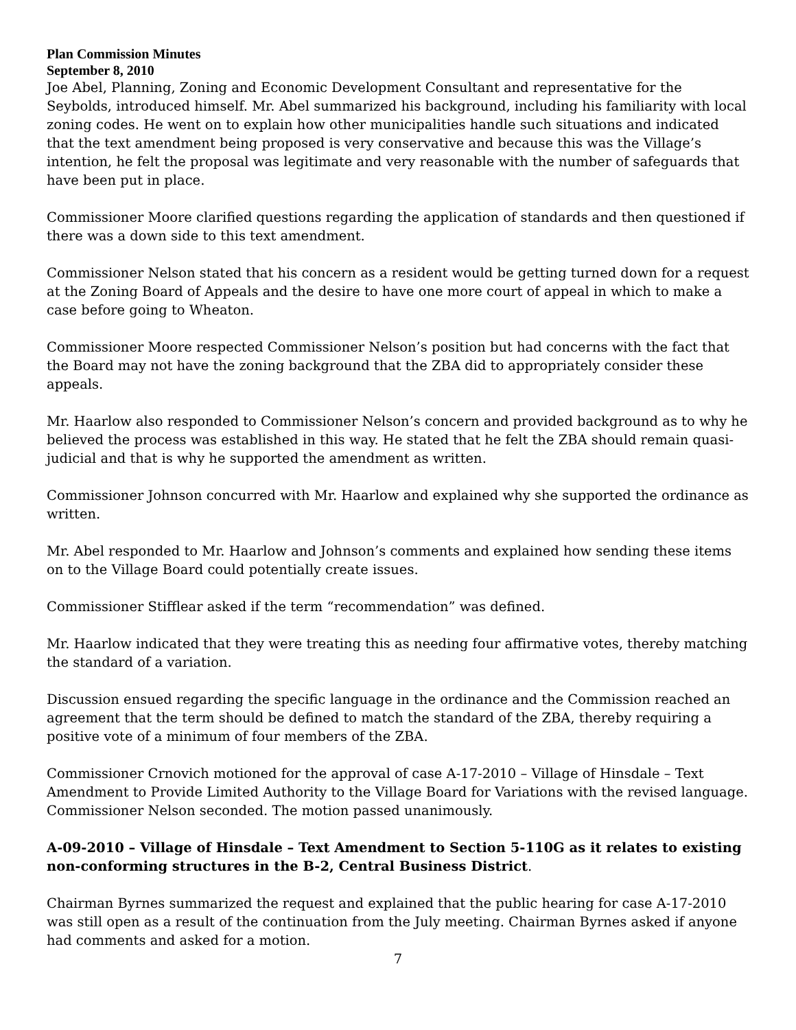Plan Commission Minutes
September 8, 2010
Joe Abel, Planning, Zoning and Economic Development Consultant and representative for the Seybolds, introduced himself. Mr. Abel summarized his background, including his familiarity with local zoning codes. He went on to explain how other municipalities handle such situations and indicated that the text amendment being proposed is very conservative and because this was the Village’s intention, he felt the proposal was legitimate and very reasonable with the number of safeguards that have been put in place.
Commissioner Moore clarified questions regarding the application of standards and then questioned if there was a down side to this text amendment.
Commissioner Nelson stated that his concern as a resident would be getting turned down for a request at the Zoning Board of Appeals and the desire to have one more court of appeal in which to make a case before going to Wheaton.
Commissioner Moore respected Commissioner Nelson’s position but had concerns with the fact that the Board may not have the zoning background that the ZBA did to appropriately consider these appeals.
Mr. Haarlow also responded to Commissioner Nelson’s concern and provided background as to why he believed the process was established in this way. He stated that he felt the ZBA should remain quasi-judicial and that is why he supported the amendment as written.
Commissioner Johnson concurred with Mr. Haarlow and explained why she supported the ordinance as written.
Mr. Abel responded to Mr. Haarlow and Johnson’s comments and explained how sending these items on to the Village Board could potentially create issues.
Commissioner Stifflear asked if the term “recommendation” was defined.
Mr. Haarlow indicated that they were treating this as needing four affirmative votes, thereby matching the standard of a variation.
Discussion ensued regarding the specific language in the ordinance and the Commission reached an agreement that the term should be defined to match the standard of the ZBA, thereby requiring a positive vote of a minimum of four members of the ZBA.
Commissioner Crnovich motioned for the approval of case A-17-2010 – Village of Hinsdale – Text Amendment to Provide Limited Authority to the Village Board for Variations with the revised language. Commissioner Nelson seconded. The motion passed unanimously.
A-09-2010 – Village of Hinsdale – Text Amendment to Section 5-110G as it relates to existing non-conforming structures in the B-2, Central Business District.
Chairman Byrnes summarized the request and explained that the public hearing for case A-17-2010 was still open as a result of the continuation from the July meeting. Chairman Byrnes asked if anyone had comments and asked for a motion.
7